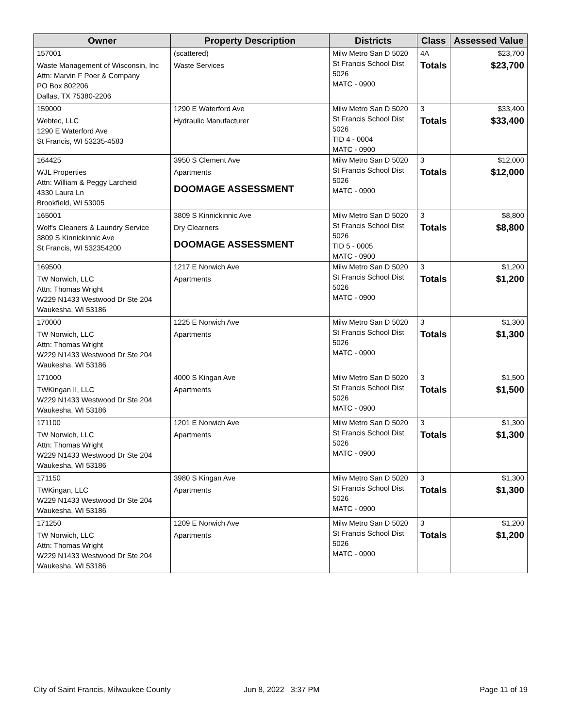| Owner | Property Description | Districts | Class | Assessed Value |
| --- | --- | --- | --- | --- |
| 157001 | (scattered) | Milw Metro San D 5020 St Francis School Dist 5026 MATC - 0900 | 4A | $23,700 |
| Waste Management of Wisconsin, Inc Attn: Marvin F Poer & Company PO Box 802206 Dallas, TX 75380-2206 | Waste Services | | Totals | $23,700 |
| 159000 | 1290 E Waterford Ave | Milw Metro San D 5020 St Francis School Dist 5026 TID 4 - 0004 MATC - 0900 | 3 | $33,400 |
| Webtec, LLC 1290 E Waterford Ave St Francis, WI 53235-4583 | Hydraulic Manufacturer | | Totals | $33,400 |
| 164425 | 3950 S Clement Ave | Milw Metro San D 5020 St Francis School Dist 5026 MATC - 0900 | 3 | $12,000 |
| WJL Properties Attn: William & Peggy Larcheid 4330 Laura Ln Brookfield, WI 53005 | Apartments DOOMAGE ASSESSMENT | | Totals | $12,000 |
| 165001 | 3809 S Kinnickinnic Ave | Milw Metro San D 5020 St Francis School Dist 5026 TID 5 - 0005 MATC - 0900 | 3 | $8,800 |
| Wolf's Cleaners & Laundry Service 3809 S Kinnickinnic Ave St Francis, WI 532354200 | Dry Clearners DOOMAGE ASSESSMENT | | Totals | $8,800 |
| 169500 | 1217 E Norwich Ave | Milw Metro San D 5020 St Francis School Dist 5026 MATC - 0900 | 3 | $1,200 |
| TW Norwich, LLC Attn: Thomas Wright W229 N1433 Westwood Dr Ste 204 Waukesha, WI 53186 | Apartments | | Totals | $1,200 |
| 170000 | 1225 E Norwich Ave | Milw Metro San D 5020 St Francis School Dist 5026 MATC - 0900 | 3 | $1,300 |
| TW Norwich, LLC Attn: Thomas Wright W229 N1433 Westwood Dr Ste 204 Waukesha, WI 53186 | Apartments | | Totals | $1,300 |
| 171000 | 4000 S Kingan Ave | Milw Metro San D 5020 St Francis School Dist 5026 MATC - 0900 | 3 | $1,500 |
| TWKingan II, LLC W229 N1433 Westwood Dr Ste 204 Waukesha, WI 53186 | Apartments | | Totals | $1,500 |
| 171100 | 1201 E Norwich Ave | Milw Metro San D 5020 St Francis School Dist 5026 MATC - 0900 | 3 | $1,300 |
| TW Norwich, LLC Attn: Thomas Wright W229 N1433 Westwood Dr Ste 204 Waukesha, WI 53186 | Apartments | | Totals | $1,300 |
| 171150 | 3980 S Kingan Ave | Milw Metro San D 5020 St Francis School Dist 5026 MATC - 0900 | 3 | $1,300 |
| TWKingan, LLC W229 N1433 Westwood Dr Ste 204 Waukesha, WI 53186 | Apartments | | Totals | $1,300 |
| 171250 | 1209 E Norwich Ave | Milw Metro San D 5020 St Francis School Dist 5026 MATC - 0900 | 3 | $1,200 |
| TW Norwich, LLC Attn: Thomas Wright W229 N1433 Westwood Dr Ste 204 Waukesha, WI 53186 | Apartments | | Totals | $1,200 |
City of Saint Francis, Milwaukee County
Jun 8, 2022 3:37 PM Page 11 of 19